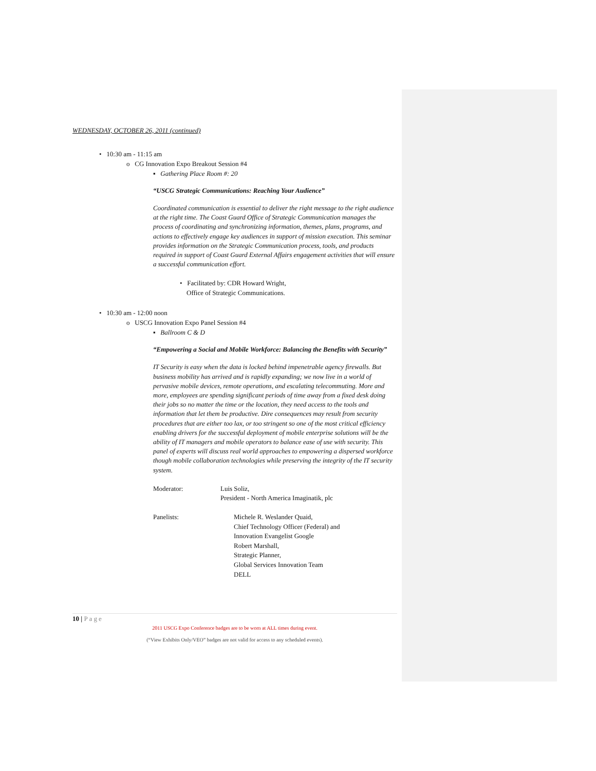WEDNESDAY, OCTOBER 26, 2011 (continued)
• 10:30 am - 11:15 am
o CG Innovation Expo Breakout Session #4
▪ Gathering Place Room #: 20
“USCG Strategic Communications: Reaching Your Audience”
Coordinated communication is essential to deliver the right message to the right audience at the right time. The Coast Guard Office of Strategic Communication manages the process of coordinating and synchronizing information, themes, plans, programs, and actions to effectively engage key audiences in support of mission execution. This seminar provides information on the Strategic Communication process, tools, and products required in support of Coast Guard External Affairs engagement activities that will ensure a successful communication effort.
• Facilitated by: CDR Howard Wright,
Office of Strategic Communications.
• 10:30 am - 12:00 noon
o USCG Innovation Expo Panel Session #4
▪ Ballroom C & D
“Empowering a Social and Mobile Workforce: Balancing the Benefits with Security”
IT Security is easy when the data is locked behind impenetrable agency firewalls. But business mobility has arrived and is rapidly expanding; we now live in a world of pervasive mobile devices, remote operations, and escalating telecommuting. More and more, employees are spending significant periods of time away from a fixed desk doing their jobs so no matter the time or the location, they need access to the tools and information that let them be productive. Dire consequences may result from security procedures that are either too lax, or too stringent so one of the most critical efficiency enabling drivers for the successful deployment of mobile enterprise solutions will be the ability of IT managers and mobile operators to balance ease of use with security. This panel of experts will discuss real world approaches to empowering a dispersed workforce though mobile collaboration technologies while preserving the integrity of the IT security system.
Moderator: Luis Soliz,
President - North America Imaginatik, plc
Panelists: Michele R. Weslander Quaid,
Chief Technology Officer (Federal) and
Innovation Evangelist Google
Robert Marshall,
Strategic Planner,
Global Services Innovation Team
DELL
10 | Page
2011 USCG Expo Conference badges are to be worn at ALL times during event.
(“View Exhibits Only/VEO” badges are not valid for access to any scheduled events).